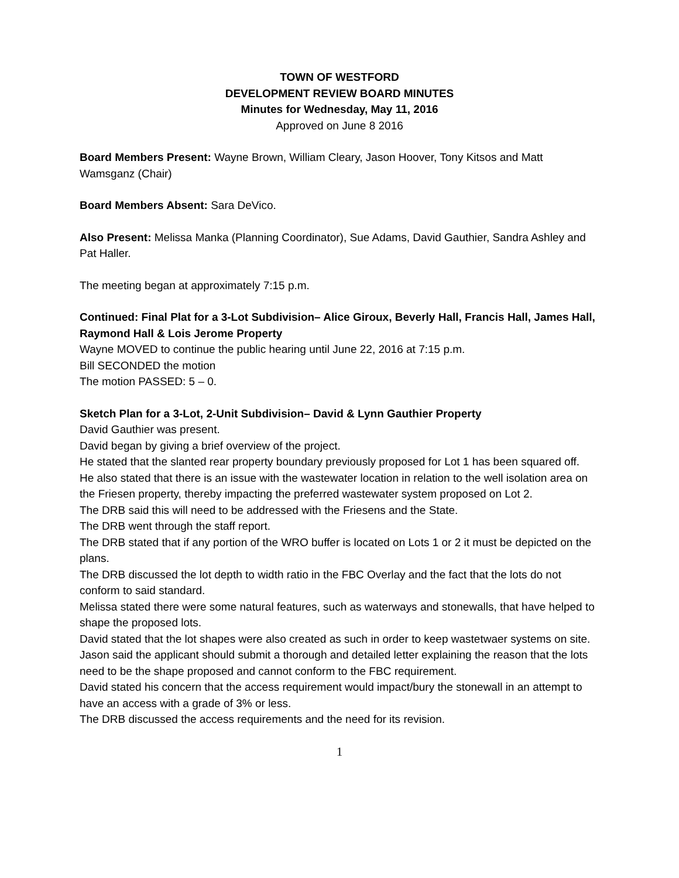TOWN OF WESTFORD
DEVELOPMENT REVIEW BOARD MINUTES
Minutes for Wednesday, May 11, 2016
Approved on June 8 2016
Board Members Present: Wayne Brown, William Cleary, Jason Hoover, Tony Kitsos and Matt Wamsganz (Chair)
Board Members Absent: Sara DeVico.
Also Present: Melissa Manka (Planning Coordinator), Sue Adams, David Gauthier, Sandra Ashley and Pat Haller.
The meeting began at approximately 7:15 p.m.
Continued: Final Plat for a 3-Lot Subdivision– Alice Giroux, Beverly Hall, Francis Hall, James Hall, Raymond Hall & Lois Jerome Property
Wayne MOVED to continue the public hearing until June 22, 2016 at 7:15 p.m.
Bill SECONDED the motion
The motion PASSED: 5 – 0.
Sketch Plan for a 3-Lot, 2-Unit Subdivision– David & Lynn Gauthier Property
David Gauthier was present.
David began by giving a brief overview of the project.
He stated that the slanted rear property boundary previously proposed for Lot 1 has been squared off.
He also stated that there is an issue with the wastewater location in relation to the well isolation area on the Friesen property, thereby impacting the preferred wastewater system proposed on Lot 2.
The DRB said this will need to be addressed with the Friesens and the State.
The DRB went through the staff report.
The DRB stated that if any portion of the WRO buffer is located on Lots 1 or 2 it must be depicted on the plans.
The DRB discussed the lot depth to width ratio in the FBC Overlay and the fact that the lots do not conform to said standard.
Melissa stated there were some natural features, such as waterways and stonewalls, that have helped to shape the proposed lots.
David stated that the lot shapes were also created as such in order to keep wastetwaer systems on site.
Jason said the applicant should submit a thorough and detailed letter explaining the reason that the lots need to be the shape proposed and cannot conform to the FBC requirement.
David stated his concern that the access requirement would impact/bury the stonewall in an attempt to have an access with a grade of 3% or less.
The DRB discussed the access requirements and the need for its revision.
1